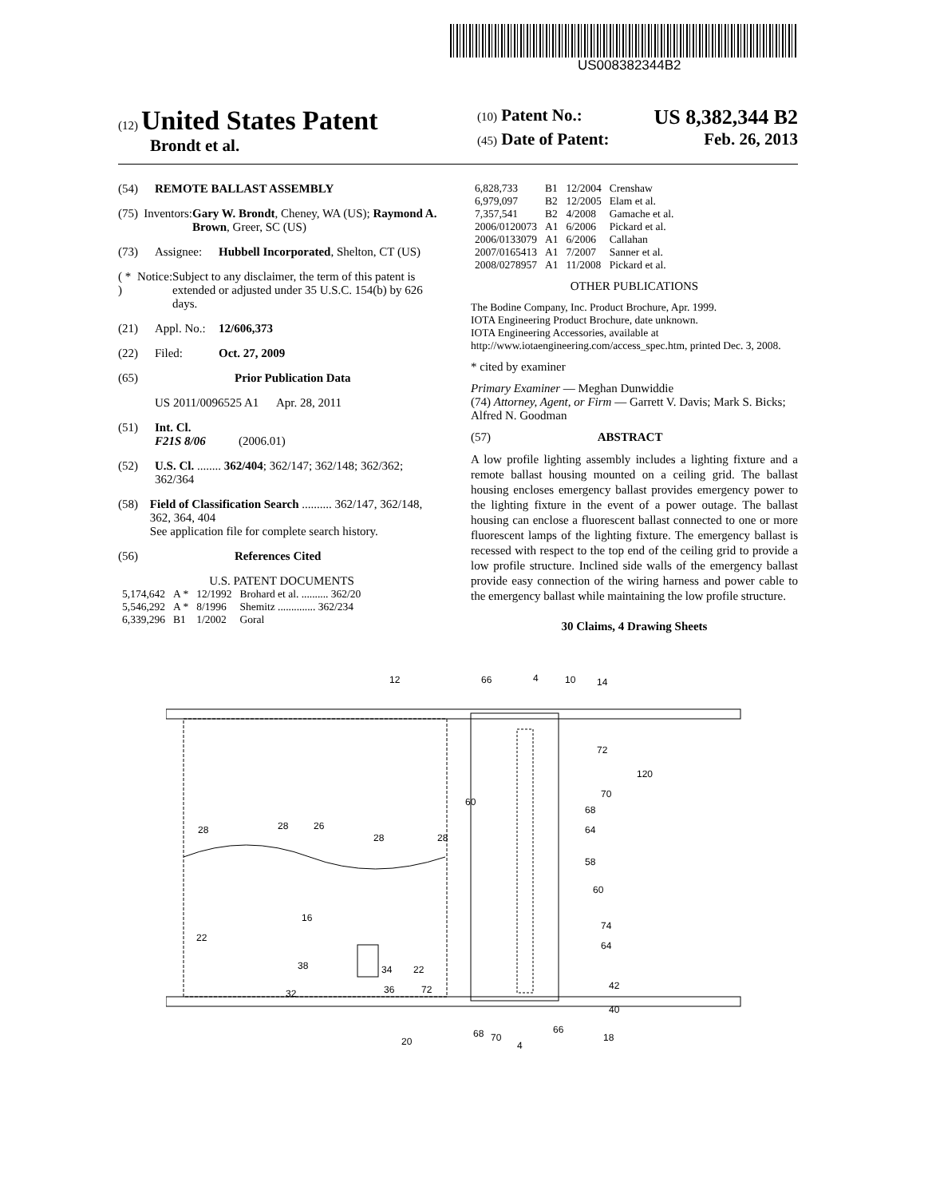US008382344B2
(12) United States Patent
Brondt et al.
(10) Patent No.: US 8,382,344 B2
(45) Date of Patent: Feb. 26, 2013
(54) REMOTE BALLAST ASSEMBLY
(75) Inventors: Gary W. Brondt, Cheney, WA (US); Raymond A. Brown, Greer, SC (US)
(73) Assignee: Hubbell Incorporated, Shelton, CT (US)
( * ) Notice: Subject to any disclaimer, the term of this patent is extended or adjusted under 35 U.S.C. 154(b) by 626 days.
(21) Appl. No.: 12/606,373
(22) Filed: Oct. 27, 2009
(65) Prior Publication Data
US 2011/0096525 A1 Apr. 28, 2011
(51) Int. Cl.
F21S 8/06 (2006.01)
(52) U.S. Cl. ........ 362/404; 362/147; 362/148; 362/362; 362/364
(58) Field of Classification Search .......... 362/147, 362/148, 362, 364, 404
See application file for complete search history.
(56) References Cited
U.S. PATENT DOCUMENTS
| 5,174,642 | A * | 12/1992 | Brohard et al. .......... 362/20 |
| 5,546,292 | A * | 8/1996 | Shemitz .............. 362/234 |
| 6,339,296 | B1 | 1/2002 | Goral |
| 6,828,733 | B1 | 12/2004 | Crenshaw |
| 6,979,097 | B2 | 12/2005 | Elam et al. |
| 7,357,541 | B2 | 4/2008 | Gamache et al. |
| 2006/0120073 | A1 | 6/2006 | Pickard et al. |
| 2006/0133079 | A1 | 6/2006 | Callahan |
| 2007/0165413 | A1 | 7/2007 | Sanner et al. |
| 2008/0278957 | A1 | 11/2008 | Pickard et al. |
OTHER PUBLICATIONS
The Bodine Company, Inc. Product Brochure, Apr. 1999.
IOTA Engineering Product Brochure, date unknown.
IOTA Engineering Accessories, available at http://www.iotaengineering.com/access_spec.htm, printed Dec. 3, 2008.
* cited by examiner
Primary Examiner — Meghan Dunwiddie
(74) Attorney, Agent, or Firm — Garrett V. Davis; Mark S. Bicks; Alfred N. Goodman
(57) ABSTRACT
A low profile lighting assembly includes a lighting fixture and a remote ballast housing mounted on a ceiling grid. The ballast housing encloses emergency ballast provides emergency power to the lighting fixture in the event of a power outage. The ballast housing can enclose a fluorescent ballast connected to one or more fluorescent lamps of the lighting fixture. The emergency ballast is recessed with respect to the top end of the ceiling grid to provide a low profile structure. Inclined side walls of the emergency ballast provide easy connection of the wiring harness and power cable to the emergency ballast while maintaining the low profile structure.
30 Claims, 4 Drawing Sheets
12
66
4
10
14
72
120
70
68
64
28
28
26
28
28
60
58
60
74
64
42
40
16
22
38
34
36
32
22
72
20
68
70
4
66
18